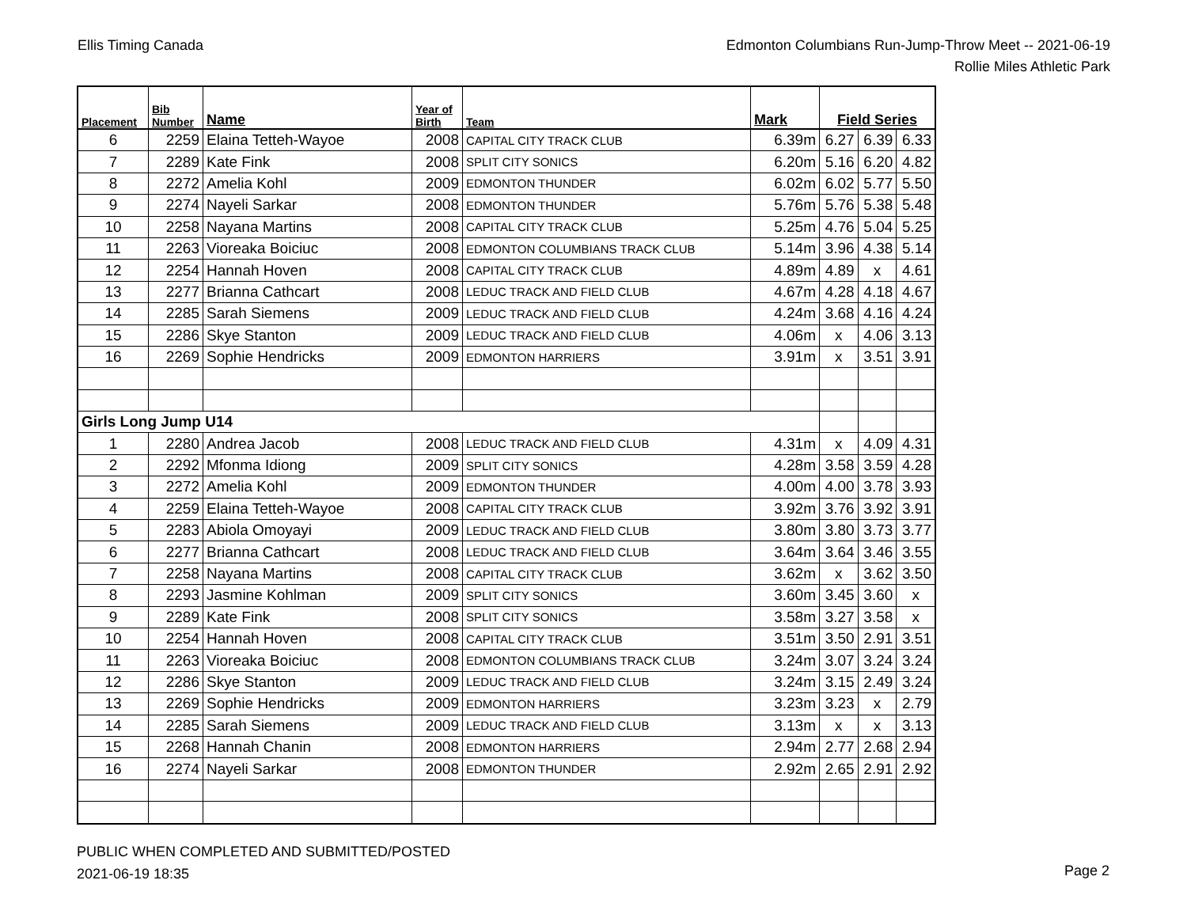Ellis Timing Canada Edmonton Columbians Run-Jump-Throw Meet -- 2021-06-19
Rollie Miles Athletic Park
| Placement | Bib Number | Name | Year of Birth | Team | Mark | Field Series | | |
| --- | --- | --- | --- | --- | --- | --- | --- | --- |
| 6 | 2259 | Elaina Tetteh-Wayoe | 2008 | CAPITAL CITY TRACK CLUB | 6.39m | 6.27 | 6.39 | 6.33 |
| 7 | 2289 | Kate Fink | 2008 | SPLIT CITY SONICS | 6.20m | 5.16 | 6.20 | 4.82 |
| 8 | 2272 | Amelia Kohl | 2009 | EDMONTON THUNDER | 6.02m | 6.02 | 5.77 | 5.50 |
| 9 | 2274 | Nayeli Sarkar | 2008 | EDMONTON THUNDER | 5.76m | 5.76 | 5.38 | 5.48 |
| 10 | 2258 | Nayana Martins | 2008 | CAPITAL CITY TRACK CLUB | 5.25m | 4.76 | 5.04 | 5.25 |
| 11 | 2263 | Vioreaka Boiciuc | 2008 | EDMONTON COLUMBIANS TRACK CLUB | 5.14m | 3.96 | 4.38 | 5.14 |
| 12 | 2254 | Hannah Hoven | 2008 | CAPITAL CITY TRACK CLUB | 4.89m | 4.89 | x | 4.61 |
| 13 | 2277 | Brianna Cathcart | 2008 | LEDUC TRACK AND FIELD CLUB | 4.67m | 4.28 | 4.18 | 4.67 |
| 14 | 2285 | Sarah Siemens | 2009 | LEDUC TRACK AND FIELD CLUB | 4.24m | 3.68 | 4.16 | 4.24 |
| 15 | 2286 | Skye Stanton | 2009 | LEDUC TRACK AND FIELD CLUB | 4.06m | x | 4.06 | 3.13 |
| 16 | 2269 | Sophie Hendricks | 2009 | EDMONTON HARRIERS | 3.91m | x | 3.51 | 3.91 |
| Girls Long Jump U14 | | | | | | | | |
| 1 | 2280 | Andrea Jacob | 2008 | LEDUC TRACK AND FIELD CLUB | 4.31m | x | 4.09 | 4.31 |
| 2 | 2292 | Mfonma Idiong | 2009 | SPLIT CITY SONICS | 4.28m | 3.58 | 3.59 | 4.28 |
| 3 | 2272 | Amelia Kohl | 2009 | EDMONTON THUNDER | 4.00m | 4.00 | 3.78 | 3.93 |
| 4 | 2259 | Elaina Tetteh-Wayoe | 2008 | CAPITAL CITY TRACK CLUB | 3.92m | 3.76 | 3.92 | 3.91 |
| 5 | 2283 | Abiola Omoyayi | 2009 | LEDUC TRACK AND FIELD CLUB | 3.80m | 3.80 | 3.73 | 3.77 |
| 6 | 2277 | Brianna Cathcart | 2008 | LEDUC TRACK AND FIELD CLUB | 3.64m | 3.64 | 3.46 | 3.55 |
| 7 | 2258 | Nayana Martins | 2008 | CAPITAL CITY TRACK CLUB | 3.62m | x | 3.62 | 3.50 |
| 8 | 2293 | Jasmine Kohlman | 2009 | SPLIT CITY SONICS | 3.60m | 3.45 | 3.60 | x |
| 9 | 2289 | Kate Fink | 2008 | SPLIT CITY SONICS | 3.58m | 3.27 | 3.58 | x |
| 10 | 2254 | Hannah Hoven | 2008 | CAPITAL CITY TRACK CLUB | 3.51m | 3.50 | 2.91 | 3.51 |
| 11 | 2263 | Vioreaka Boiciuc | 2008 | EDMONTON COLUMBIANS TRACK CLUB | 3.24m | 3.07 | 3.24 | 3.24 |
| 12 | 2286 | Skye Stanton | 2009 | LEDUC TRACK AND FIELD CLUB | 3.24m | 3.15 | 2.49 | 3.24 |
| 13 | 2269 | Sophie Hendricks | 2009 | EDMONTON HARRIERS | 3.23m | 3.23 | x | 2.79 |
| 14 | 2285 | Sarah Siemens | 2009 | LEDUC TRACK AND FIELD CLUB | 3.13m | x | x | 3.13 |
| 15 | 2268 | Hannah Chanin | 2008 | EDMONTON HARRIERS | 2.94m | 2.77 | 2.68 | 2.94 |
| 16 | 2274 | Nayeli Sarkar | 2008 | EDMONTON THUNDER | 2.92m | 2.65 | 2.91 | 2.92 |
PUBLIC WHEN COMPLETED AND SUBMITTED/POSTED
2021-06-19 18:35
Page 2